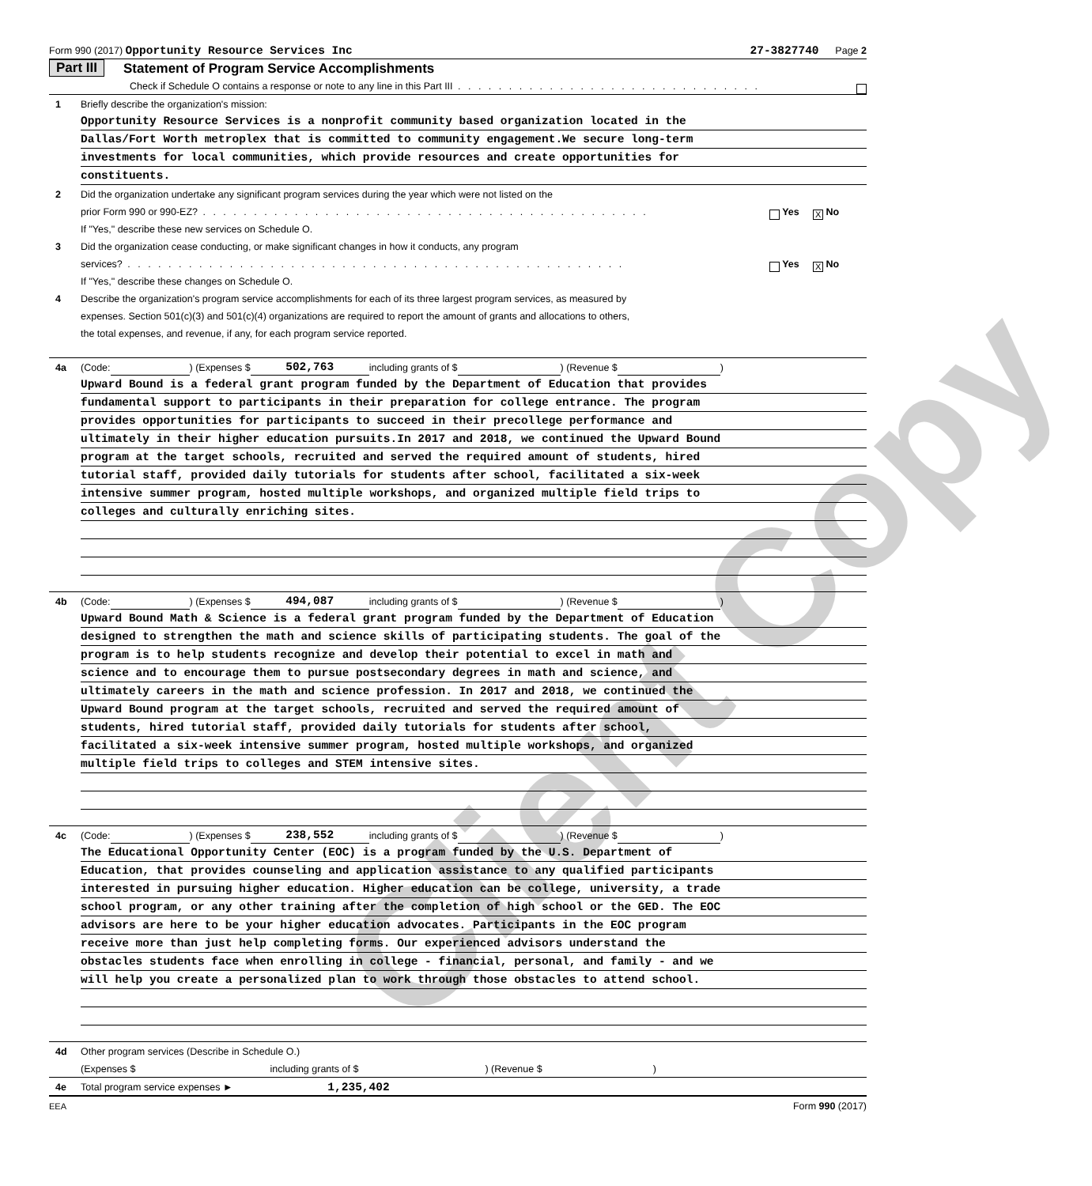Client Copy
Form 990 (2017) Opportunity Resource Services Inc 27-3827740 Page 2
Part III Statement of Program Service Accomplishments
Check if Schedule O contains a response or note to any line in this Part III . . . . . . . . . . . . . . . . . . . . . . . . . . . . . .
1 Briefly describe the organization's mission:
Opportunity Resource Services is a nonprofit community based organization located in the
Dallas/Fort Worth metroplex that is committed to community engagement.We secure long-term
investments for local communities, which provide resources and create opportunities for
constituents.
2 Did the organization undertake any significant program services during the year which were not listed on the
prior Form 990 or 990-EZ? . . . . . . . . . . . . . . . . . . . . . . . . . . . . . . . . . . . . . . . . . . . . Yes X No
If "Yes," describe these new services on Schedule O.
3 Did the organization cease conducting, or make significant changes in how it conducts, any program
services? . . . . . . . . . . . . . . . . . . . . . . . . . . . . . . . . . . . . . . . . . . . . . . . . . Yes X No
If "Yes," describe these changes on Schedule O.
4 Describe the organization's program service accomplishments for each of its three largest program services, as measured by
expenses. Section 501(c)(3) and 501(c)(4) organizations are required to report the amount of grants and allocations to others,
the total expenses, and revenue, if any, for each program service reported.
4a (Code: ) (Expenses $ 502,763 including grants of $ ) (Revenue $ )
Upward Bound is a federal grant program funded by the Department of Education that provides
fundamental support to participants in their preparation for college entrance. The program
provides opportunities for participants to succeed in their precollege performance and
ultimately in their higher education pursuits.In 2017 and 2018, we continued the Upward Bound
program at the target schools, recruited and served the required amount of students, hired
tutorial staff, provided daily tutorials for students after school, facilitated a six-week
intensive summer program, hosted multiple workshops, and organized multiple field trips to
colleges and culturally enriching sites.
4b (Code: ) (Expenses $ 494,087 including grants of $ ) (Revenue $ )
Upward Bound Math & Science is a federal grant program funded by the Department of Education
designed to strengthen the math and science skills of participating students. The goal of the
program is to help students recognize and develop their potential to excel in math and
science and to encourage them to pursue postsecondary degrees in math and science, and
ultimately careers in the math and science profession. In 2017 and 2018, we continued the
Upward Bound program at the target schools, recruited and served the required amount of
students, hired tutorial staff, provided daily tutorials for students after school,
facilitated a six-week intensive summer program, hosted multiple workshops, and organized
multiple field trips to colleges and STEM intensive sites.
4c (Code: ) (Expenses $ 238,552 including grants of $ ) (Revenue $ )
The Educational Opportunity Center (EOC) is a program funded by the U.S. Department of
Education, that provides counseling and application assistance to any qualified participants
interested in pursuing higher education. Higher education can be college, university, a trade
school program, or any other training after the completion of high school or the GED. The EOC
advisors are here to be your higher education advocates. Participants in the EOC program
receive more than just help completing forms. Our experienced advisors understand the
obstacles students face when enrolling in college - financial, personal, and family - and we
will help you create a personalized plan to work through those obstacles to attend school.
4d Other program services (Describe in Schedule O.)
(Expenses $ including grants of $ ) (Revenue $ )
4e Total program service expenses ► 1,235,402
EEA Form 990 (2017)